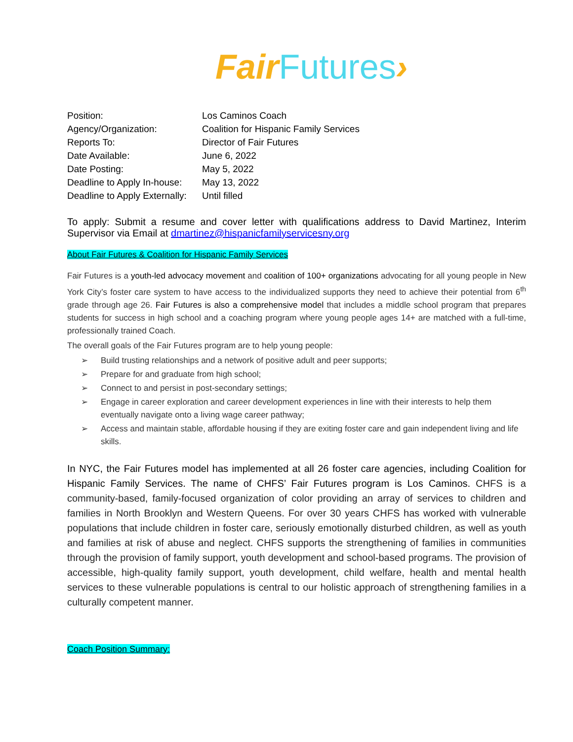Fair Futures›
| Position: | Los Caminos Coach |
| Agency/Organization: | Coalition for Hispanic Family Services |
| Reports To: | Director of Fair Futures |
| Date Available: | June 6, 2022 |
| Date Posting: | May 5, 2022 |
| Deadline to Apply In-house: | May 13, 2022 |
| Deadline to Apply Externally: | Until filled |
To apply: Submit a resume and cover letter with qualifications address to David Martinez, Interim Supervisor via Email at dmartinez@hispanicfamilyservicesny.org
About Fair Futures & Coalition for Hispanic Family Services
Fair Futures is a youth-led advocacy movement and coalition of 100+ organizations advocating for all young people in New York City’s foster care system to have access to the individualized supports they need to achieve their potential from 6<sup>th</sup> grade through age 26. Fair Futures is also a comprehensive model that includes a middle school program that prepares students for success in high school and a coaching program where young people ages 14+ are matched with a full-time, professionally trained Coach.
The overall goals of the Fair Futures program are to help young people:
➢ Build trusting relationships and a network of positive adult and peer supports;
➢ Prepare for and graduate from high school;
➢ Connect to and persist in post-secondary settings;
➢ Engage in career exploration and career development experiences in line with their interests to help them eventually navigate onto a living wage career pathway;
➢ Access and maintain stable, affordable housing if they are exiting foster care and gain independent living and life skills.
In NYC, the Fair Futures model has implemented at all 26 foster care agencies, including Coalition for Hispanic Family Services. The name of CHFS’ Fair Futures program is Los Caminos. CHFS is a community-based, family-focused organization of color providing an array of services to children and families in North Brooklyn and Western Queens. For over 30 years CHFS has worked with vulnerable populations that include children in foster care, seriously emotionally disturbed children, as well as youth and families at risk of abuse and neglect. CHFS supports the strengthening of families in communities through the provision of family support, youth development and school-based programs. The provision of accessible, high-quality family support, youth development, child welfare, health and mental health services to these vulnerable populations is central to our holistic approach of strengthening families in a culturally competent manner.
Coach Position Summary: